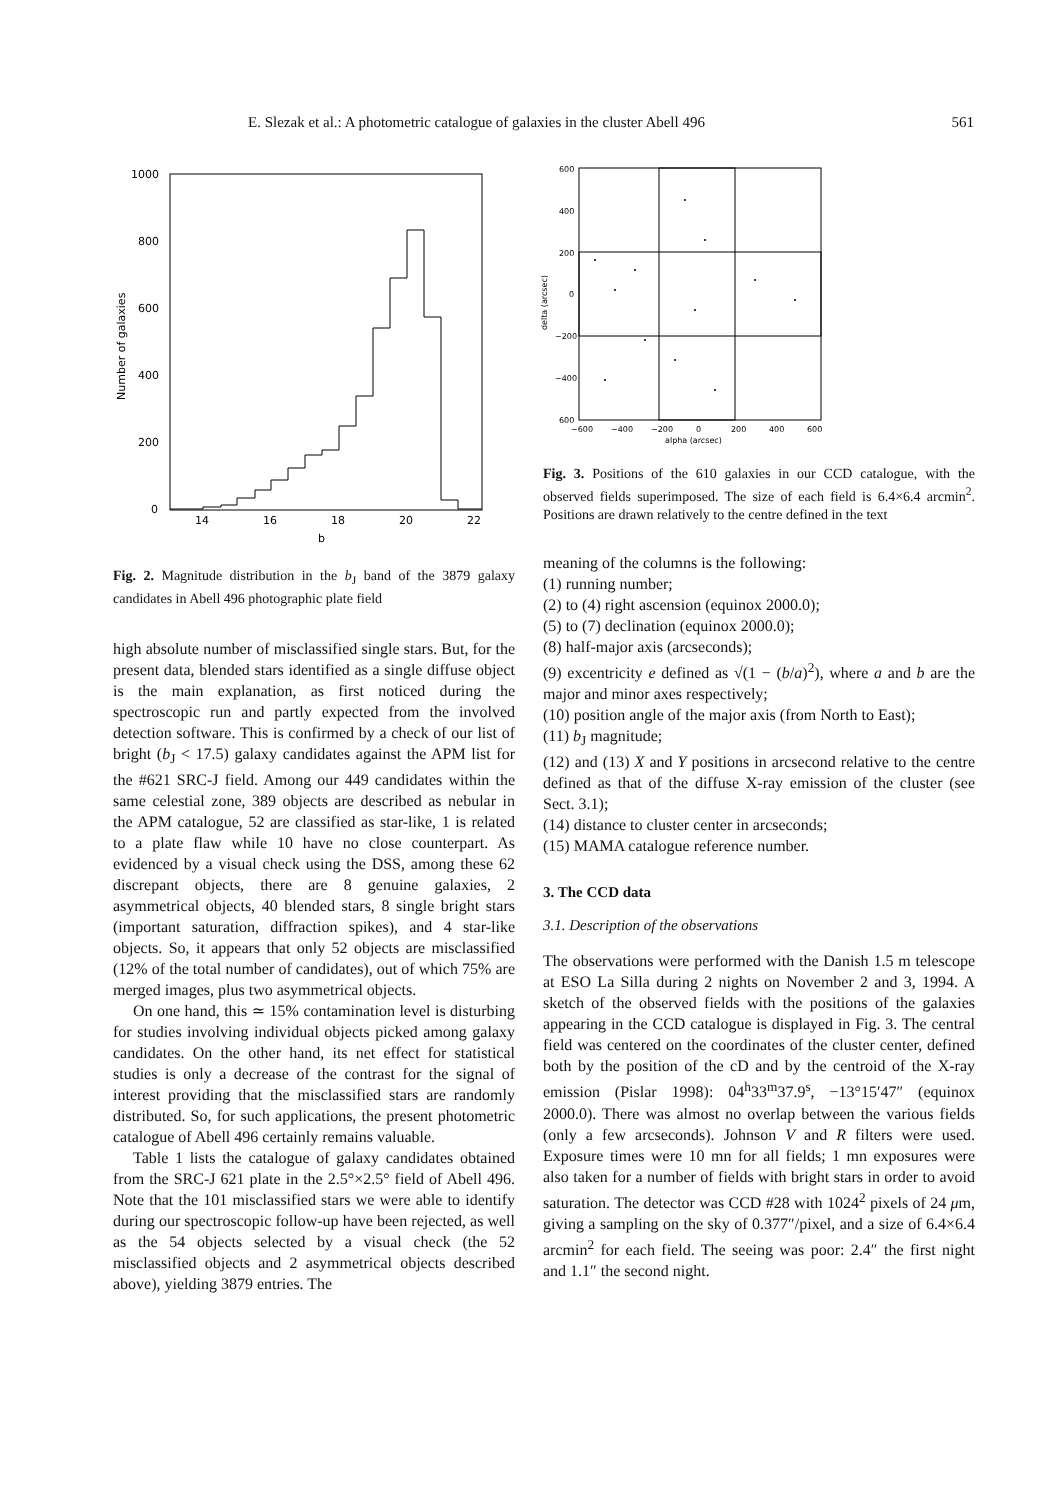E. Slezak et al.: A photometric catalogue of galaxies in the cluster Abell 496 561
1000
800
600
400
200
0
14
16
18
20
22
b
Number of galaxies
Fig. 2. Magnitude distribution in the b<sub>J</sub> band of the 3879 galaxy candidates in Abell 496 photographic plate field
high absolute number of misclassified single stars. But, for the present data, blended stars identified as a single diffuse object is the main explanation, as first noticed during the spectroscopic run and partly expected from the involved detection software. This is confirmed by a check of our list of bright (b<sub>J</sub> < 17.5) galaxy candidates against the APM list for the #621 SRC-J field. Among our 449 candidates within the same celestial zone, 389 objects are described as nebular in the APM catalogue, 52 are classified as star-like, 1 is related to a plate flaw while 10 have no close counterpart. As evidenced by a visual check using the DSS, among these 62 discrepant objects, there are 8 genuine galaxies, 2 asymmetrical objects, 40 blended stars, 8 single bright stars (important saturation, diffraction spikes), and 4 star-like objects. So, it appears that only 52 objects are misclassified (12% of the total number of candidates), out of which 75% are merged images, plus two asymmetrical objects.
On one hand, this ≃ 15% contamination level is disturbing for studies involving individual objects picked among galaxy candidates. On the other hand, its net effect for statistical studies is only a decrease of the contrast for the signal of interest providing that the misclassified stars are randomly distributed. So, for such applications, the present photometric catalogue of Abell 496 certainly remains valuable.
Table 1 lists the catalogue of galaxy candidates obtained from the SRC-J 621 plate in the 2.5°×2.5° field of Abell 496. Note that the 101 misclassified stars we were able to identify during our spectroscopic follow-up have been rejected, as well as the 54 objects selected by a visual check (the 52 misclassified objects and 2 asymmetrical objects described above), yielding 3879 entries. The
600
400
200
0
−200
−400
600
−600
−400
−200
0
200
400
600
alpha (arcsec)
delta (arcsec)
Fig. 3. Positions of the 610 galaxies in our CCD catalogue, with the observed fields superimposed. The size of each field is 6.4×6.4 arcmin<sup>2</sup>. Positions are drawn relatively to the centre defined in the text
meaning of the columns is the following:
(1) running number;
(2) to (4) right ascension (equinox 2000.0);
(5) to (7) declination (equinox 2000.0);
(8) half-major axis (arcseconds);
(9) excentricity e defined as √(1 − (b/a)<sup>2</sup>), where a and b are the major and minor axes respectively;
(10) position angle of the major axis (from North to East);
(11) b<sub>J</sub> magnitude;
(12) and (13) X and Y positions in arcsecond relative to the centre defined as that of the diffuse X-ray emission of the cluster (see Sect. 3.1);
(14) distance to cluster center in arcseconds;
(15) MAMA catalogue reference number.
3. The CCD data
3.1. Description of the observations
The observations were performed with the Danish 1.5 m telescope at ESO La Silla during 2 nights on November 2 and 3, 1994. A sketch of the observed fields with the positions of the galaxies appearing in the CCD catalogue is displayed in Fig. 3. The central field was centered on the coordinates of the cluster center, defined both by the position of the cD and by the centroid of the X-ray emission (Pislar 1998): 04<sup>h</sup>33<sup>m</sup>37.9<sup>s</sup>, −13°15′47″ (equinox 2000.0). There was almost no overlap between the various fields (only a few arcseconds). Johnson V and R filters were used. Exposure times were 10 mn for all fields; 1 mn exposures were also taken for a number of fields with bright stars in order to avoid saturation. The detector was CCD #28 with 1024<sup>2</sup> pixels of 24 μm, giving a sampling on the sky of 0.377″/pixel, and a size of 6.4×6.4 arcmin<sup>2</sup> for each field. The seeing was poor: 2.4″ the first night and 1.1″ the second night.